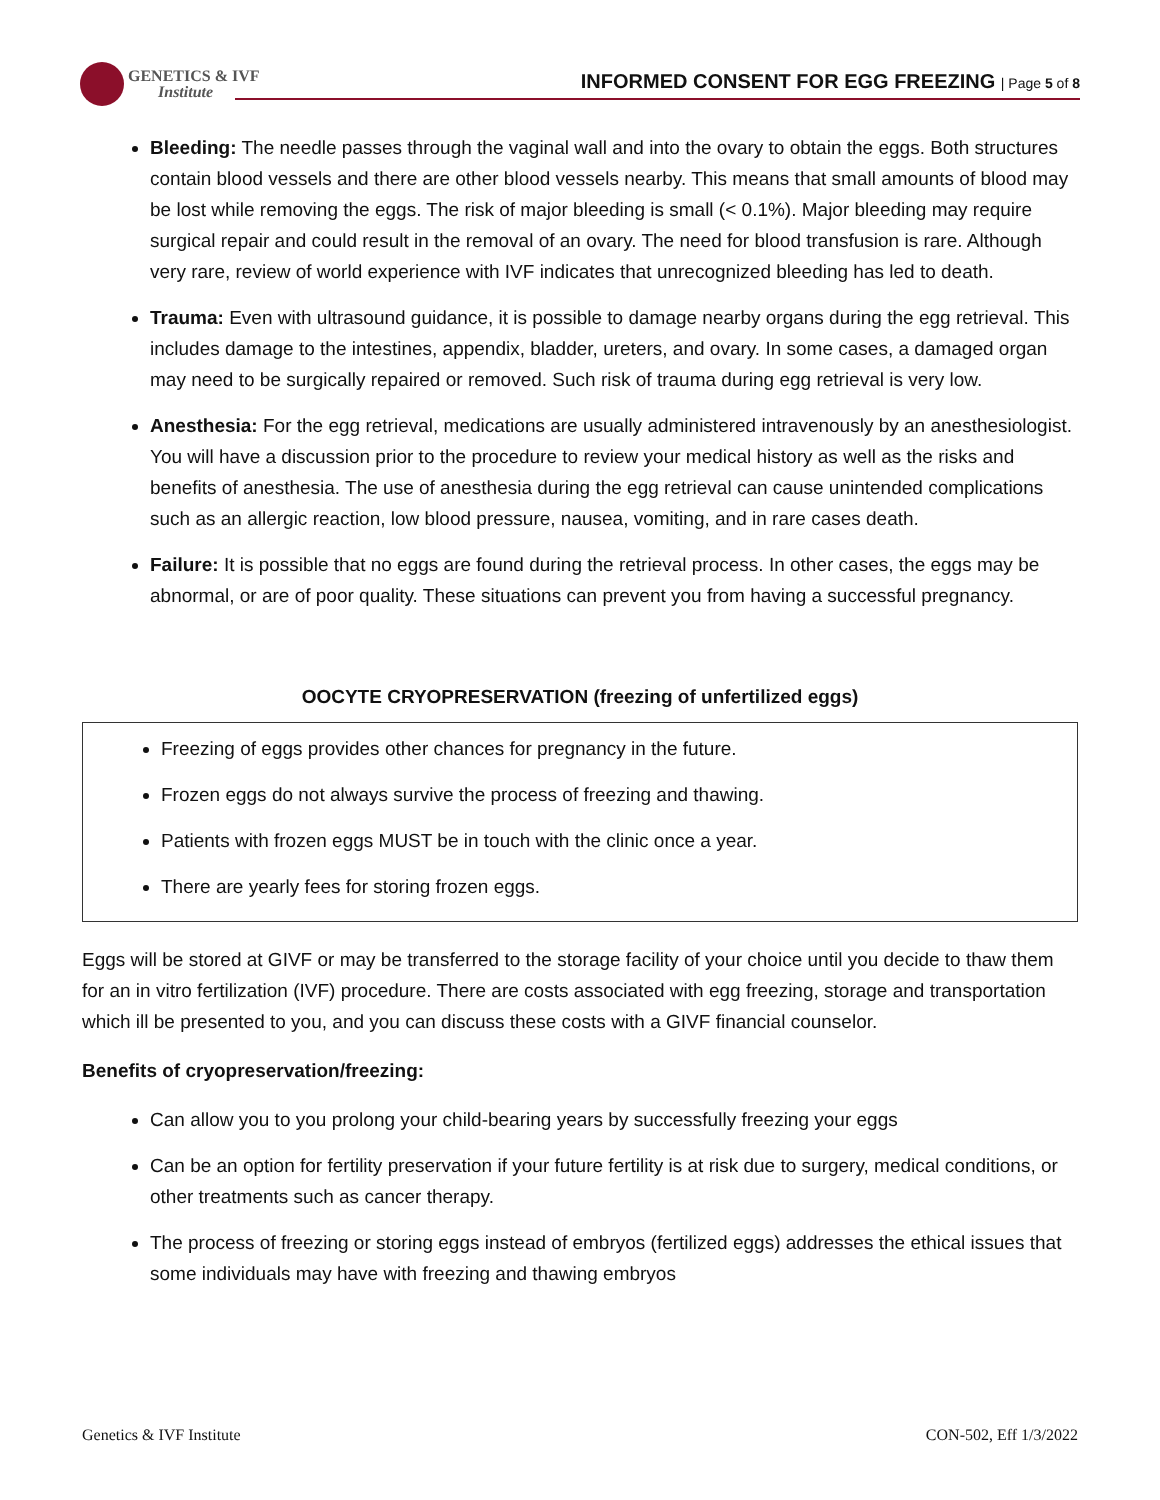GENETICS & IVF
Institute
INFORMED CONSENT FOR EGG FREEZING | Page 5 of 8
Bleeding: The needle passes through the vaginal wall and into the ovary to obtain the eggs. Both structures contain blood vessels and there are other blood vessels nearby. This means that small amounts of blood may be lost while removing the eggs. The risk of major bleeding is small (< 0.1%). Major bleeding may require surgical repair and could result in the removal of an ovary. The need for blood transfusion is rare. Although very rare, review of world experience with IVF indicates that unrecognized bleeding has led to death.
Trauma: Even with ultrasound guidance, it is possible to damage nearby organs during the egg retrieval. This includes damage to the intestines, appendix, bladder, ureters, and ovary. In some cases, a damaged organ may need to be surgically repaired or removed. Such risk of trauma during egg retrieval is very low.
Anesthesia: For the egg retrieval, medications are usually administered intravenously by an anesthesiologist. You will have a discussion prior to the procedure to review your medical history as well as the risks and benefits of anesthesia. The use of anesthesia during the egg retrieval can cause unintended complications such as an allergic reaction, low blood pressure, nausea, vomiting, and in rare cases death.
Failure: It is possible that no eggs are found during the retrieval process. In other cases, the eggs may be abnormal, or are of poor quality. These situations can prevent you from having a successful pregnancy.
OOCYTE CRYOPRESERVATION (freezing of unfertilized eggs)
Freezing of eggs provides other chances for pregnancy in the future.
Frozen eggs do not always survive the process of freezing and thawing.
Patients with frozen eggs MUST be in touch with the clinic once a year.
There are yearly fees for storing frozen eggs.
Eggs will be stored at GIVF or may be transferred to the storage facility of your choice until you decide to thaw them for an in vitro fertilization (IVF) procedure. There are costs associated with egg freezing, storage and transportation which ill be presented to you, and you can discuss these costs with a GIVF financial counselor.
Benefits of cryopreservation/freezing:
Can allow you to you prolong your child-bearing years by successfully freezing your eggs
Can be an option for fertility preservation if your future fertility is at risk due to surgery, medical conditions, or other treatments such as cancer therapy.
The process of freezing or storing eggs instead of embryos (fertilized eggs) addresses the ethical issues that some individuals may have with freezing and thawing embryos
Genetics & IVF Institute CON-502, Eff 1/3/2022